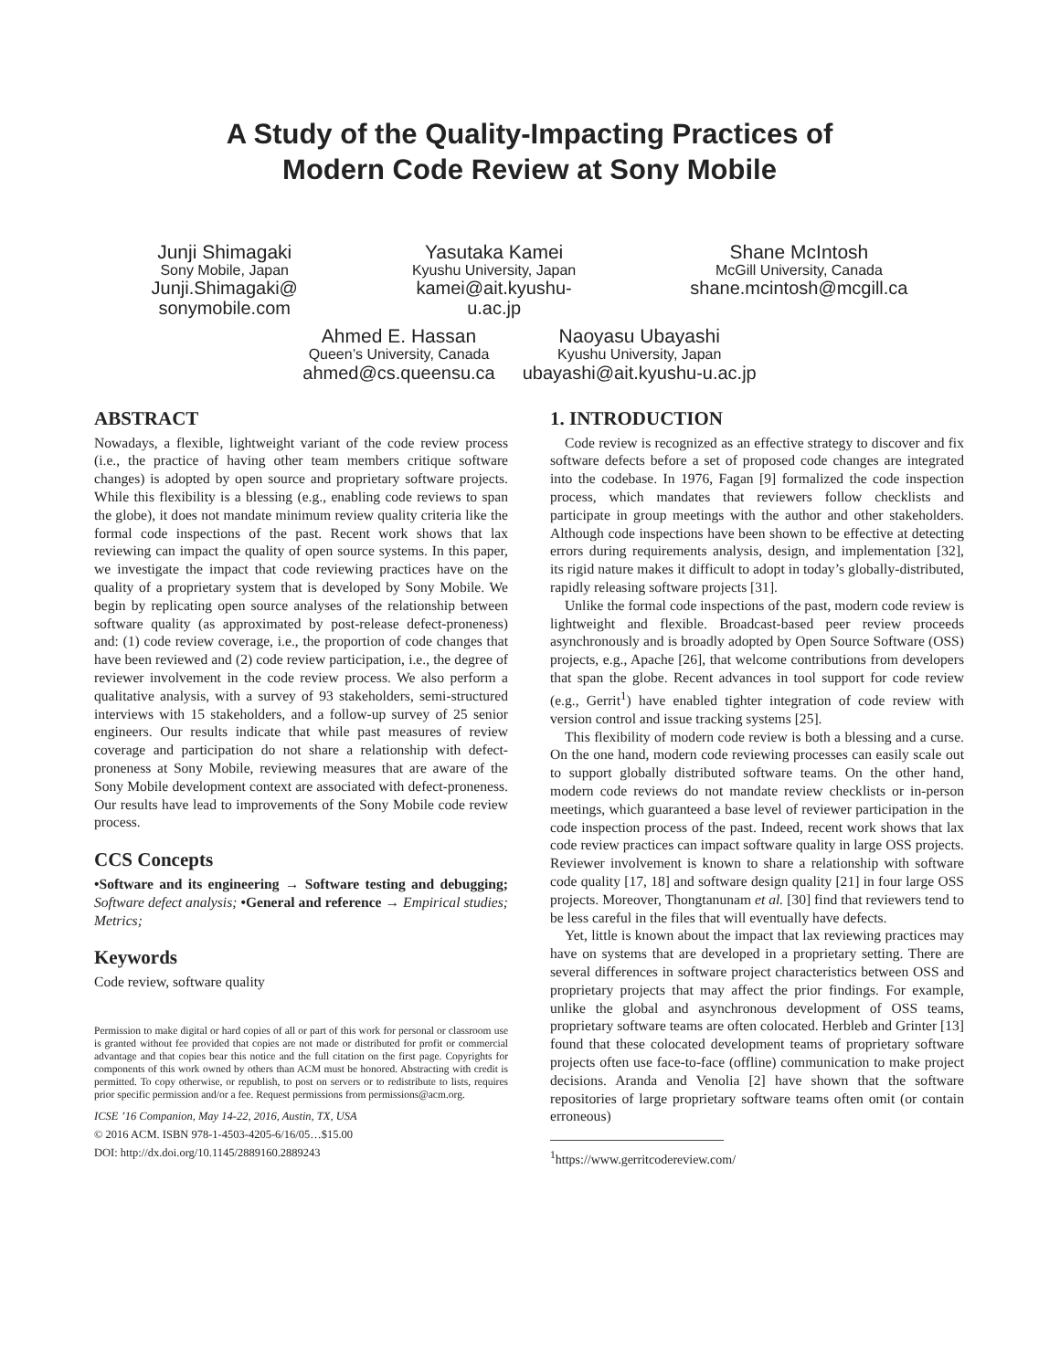A Study of the Quality-Impacting Practices of
Modern Code Review at Sony Mobile
Junji Shimagaki
Sony Mobile, Japan
Junji.Shimagaki@
sonymobile.com
Yasutaka Kamei
Kyushu University, Japan
kamei@ait.kyushu-
u.ac.jp
Shane McIntosh
McGill University, Canada
shane.mcintosh@mcgill.ca
Ahmed E. Hassan
Queen’s University, Canada
ahmed@cs.queensu.ca
Naoyasu Ubayashi
Kyushu University, Japan
ubayashi@ait.kyushu-u.ac.jp
ABSTRACT
Nowadays, a flexible, lightweight variant of the code review process (i.e., the practice of having other team members critique software changes) is adopted by open source and proprietary software projects. While this flexibility is a blessing (e.g., enabling code reviews to span the globe), it does not mandate minimum review quality criteria like the formal code inspections of the past. Recent work shows that lax reviewing can impact the quality of open source systems. In this paper, we investigate the impact that code reviewing practices have on the quality of a proprietary system that is developed by Sony Mobile. We begin by replicating open source analyses of the relationship between software quality (as approximated by post-release defect-proneness) and: (1) code review coverage, i.e., the proportion of code changes that have been reviewed and (2) code review participation, i.e., the degree of reviewer involvement in the code review process. We also perform a qualitative analysis, with a survey of 93 stakeholders, semi-structured interviews with 15 stakeholders, and a follow-up survey of 25 senior engineers. Our results indicate that while past measures of review coverage and participation do not share a relationship with defect-proneness at Sony Mobile, reviewing measures that are aware of the Sony Mobile development context are associated with defect-proneness. Our results have lead to improvements of the Sony Mobile code review process.
CCS Concepts
•Software and its engineering → Software testing and debugging; Software defect analysis; •General and reference → Empirical studies; Metrics;
Keywords
Code review, software quality
Permission to make digital or hard copies of all or part of this work for personal or classroom use is granted without fee provided that copies are not made or distributed for profit or commercial advantage and that copies bear this notice and the full citation on the first page. Copyrights for components of this work owned by others than ACM must be honored. Abstracting with credit is permitted. To copy otherwise, or republish, to post on servers or to redistribute to lists, requires prior specific permission and/or a fee. Request permissions from permissions@acm.org.
ICSE ’16 Companion, May 14-22, 2016, Austin, TX, USA
© 2016 ACM. ISBN 978-1-4503-4205-6/16/05…$15.00
DOI: http://dx.doi.org/10.1145/2889160.2889243
1. INTRODUCTION
Code review is recognized as an effective strategy to discover and fix software defects before a set of proposed code changes are integrated into the codebase. In 1976, Fagan [9] formalized the code inspection process, which mandates that reviewers follow checklists and participate in group meetings with the author and other stakeholders. Although code inspections have been shown to be effective at detecting errors during requirements analysis, design, and implementation [32], its rigid nature makes it difficult to adopt in today’s globally-distributed, rapidly releasing software projects [31].
Unlike the formal code inspections of the past, modern code review is lightweight and flexible. Broadcast-based peer review proceeds asynchronously and is broadly adopted by Open Source Software (OSS) projects, e.g., Apache [26], that welcome contributions from developers that span the globe. Recent advances in tool support for code review (e.g., Gerrit<sup>1</sup>) have enabled tighter integration of code review with version control and issue tracking systems [25].
This flexibility of modern code review is both a blessing and a curse. On the one hand, modern code reviewing processes can easily scale out to support globally distributed software teams. On the other hand, modern code reviews do not mandate review checklists or in-person meetings, which guaranteed a base level of reviewer participation in the code inspection process of the past. Indeed, recent work shows that lax code review practices can impact software quality in large OSS projects. Reviewer involvement is known to share a relationship with software code quality [17, 18] and software design quality [21] in four large OSS projects. Moreover, Thongtanunam et al. [30] find that reviewers tend to be less careful in the files that will eventually have defects.
Yet, little is known about the impact that lax reviewing practices may have on systems that are developed in a proprietary setting. There are several differences in software project characteristics between OSS and proprietary projects that may affect the prior findings. For example, unlike the global and asynchronous development of OSS teams, proprietary software teams are often colocated. Herbleb and Grinter [13] found that these colocated development teams of proprietary software projects often use face-to-face (offline) communication to make project decisions. Aranda and Venolia [2] have shown that the software repositories of large proprietary software teams often omit (or contain erroneous)
<sup>1</sup> https://www.gerritcodereview.com/